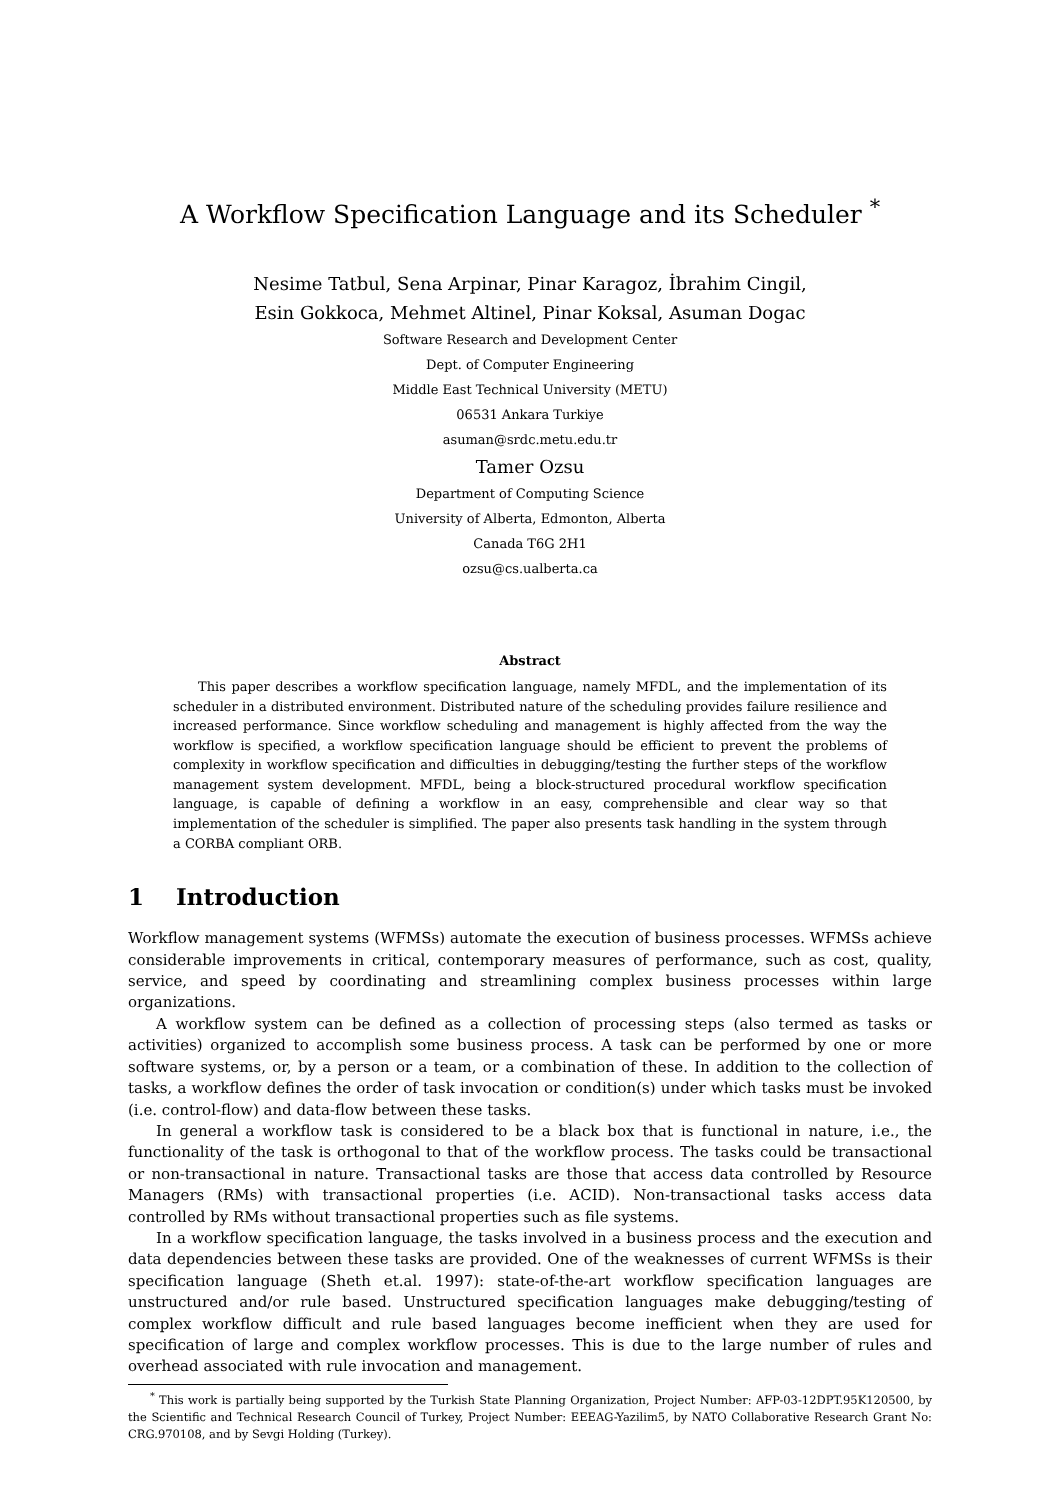A Workflow Specification Language and its Scheduler <sup>*</sup>
Nesime Tatbul, Sena Arpinar, Pinar Karagoz, İbrahim Cingil,
Esin Gokkoca, Mehmet Altinel, Pinar Koksal, Asuman Dogac
Software Research and Development Center
Dept. of Computer Engineering
Middle East Technical University (METU)
06531 Ankara Turkiye
asuman@srdc.metu.edu.tr
Tamer Ozsu
Department of Computing Science
University of Alberta, Edmonton, Alberta
Canada T6G 2H1
ozsu@cs.ualberta.ca
Abstract
This paper describes a workflow specification language, namely MFDL, and the implementation of its scheduler in a distributed environment. Distributed nature of the scheduling provides failure resilience and increased performance. Since workflow scheduling and management is highly affected from the way the workflow is specified, a workflow specification language should be efficient to prevent the problems of complexity in workflow specification and difficulties in debugging/testing the further steps of the workflow management system development. MFDL, being a block-structured procedural workflow specification language, is capable of defining a workflow in an easy, comprehensible and clear way so that implementation of the scheduler is simplified. The paper also presents task handling in the system through a CORBA compliant ORB.
1 Introduction
Workflow management systems (WFMSs) automate the execution of business processes. WFMSs achieve considerable improvements in critical, contemporary measures of performance, such as cost, quality, service, and speed by coordinating and streamlining complex business processes within large organizations.
A workflow system can be defined as a collection of processing steps (also termed as tasks or activities) organized to accomplish some business process. A task can be performed by one or more software systems, or, by a person or a team, or a combination of these. In addition to the collection of tasks, a workflow defines the order of task invocation or condition(s) under which tasks must be invoked (i.e. control-flow) and data-flow between these tasks.
In general a workflow task is considered to be a black box that is functional in nature, i.e., the functionality of the task is orthogonal to that of the workflow process. The tasks could be transactional or non-transactional in nature. Transactional tasks are those that access data controlled by Resource Managers (RMs) with transactional properties (i.e. ACID). Non-transactional tasks access data controlled by RMs without transactional properties such as file systems.
In a workflow specification language, the tasks involved in a business process and the execution and data dependencies between these tasks are provided. One of the weaknesses of current WFMSs is their specification language (Sheth et.al. 1997): state-of-the-art workflow specification languages are unstructured and/or rule based. Unstructured specification languages make debugging/testing of complex workflow difficult and rule based languages become inefficient when they are used for specification of large and complex workflow processes. This is due to the large number of rules and overhead associated with rule invocation and management.
<sup>*</sup> This work is partially being supported by the Turkish State Planning Organization, Project Number: AFP-03-12DPT.95K120500, by the Scientific and Technical Research Council of Turkey, Project Number: EEEAG-Yazilim5, by NATO Collaborative Research Grant No: CRG.970108, and by Sevgi Holding (Turkey).